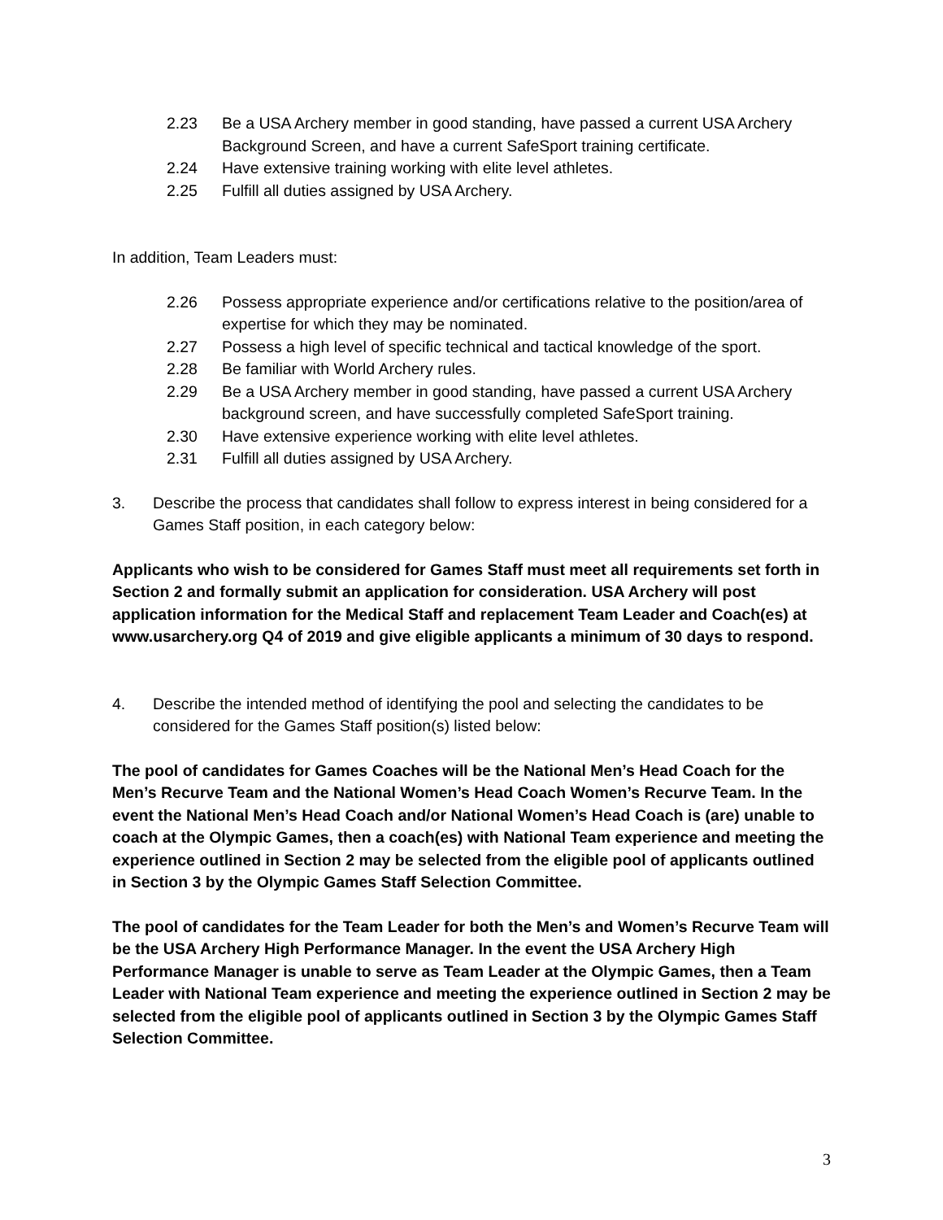2.23 Be a USA Archery member in good standing, have passed a current USA Archery Background Screen, and have a current SafeSport training certificate.
2.24 Have extensive training working with elite level athletes.
2.25 Fulfill all duties assigned by USA Archery.
In addition, Team Leaders must:
2.26 Possess appropriate experience and/or certifications relative to the position/area of expertise for which they may be nominated.
2.27 Possess a high level of specific technical and tactical knowledge of the sport.
2.28 Be familiar with World Archery rules.
2.29 Be a USA Archery member in good standing, have passed a current USA Archery background screen, and have successfully completed SafeSport training.
2.30 Have extensive experience working with elite level athletes.
2.31 Fulfill all duties assigned by USA Archery.
3. Describe the process that candidates shall follow to express interest in being considered for a Games Staff position, in each category below:
Applicants who wish to be considered for Games Staff must meet all requirements set forth in Section 2 and formally submit an application for consideration. USA Archery will post application information for the Medical Staff and replacement Team Leader and Coach(es) at www.usarchery.org Q4 of 2019 and give eligible applicants a minimum of 30 days to respond.
4. Describe the intended method of identifying the pool and selecting the candidates to be considered for the Games Staff position(s) listed below:
The pool of candidates for Games Coaches will be the National Men’s Head Coach for the Men’s Recurve Team and the National Women’s Head Coach Women’s Recurve Team. In the event the National Men’s Head Coach and/or National Women’s Head Coach is (are) unable to coach at the Olympic Games, then a coach(es) with National Team experience and meeting the experience outlined in Section 2 may be selected from the eligible pool of applicants outlined in Section 3 by the Olympic Games Staff Selection Committee.
The pool of candidates for the Team Leader for both the Men’s and Women’s Recurve Team will be the USA Archery High Performance Manager. In the event the USA Archery High Performance Manager is unable to serve as Team Leader at the Olympic Games, then a Team Leader with National Team experience and meeting the experience outlined in Section 2 may be selected from the eligible pool of applicants outlined in Section 3 by the Olympic Games Staff Selection Committee.
3